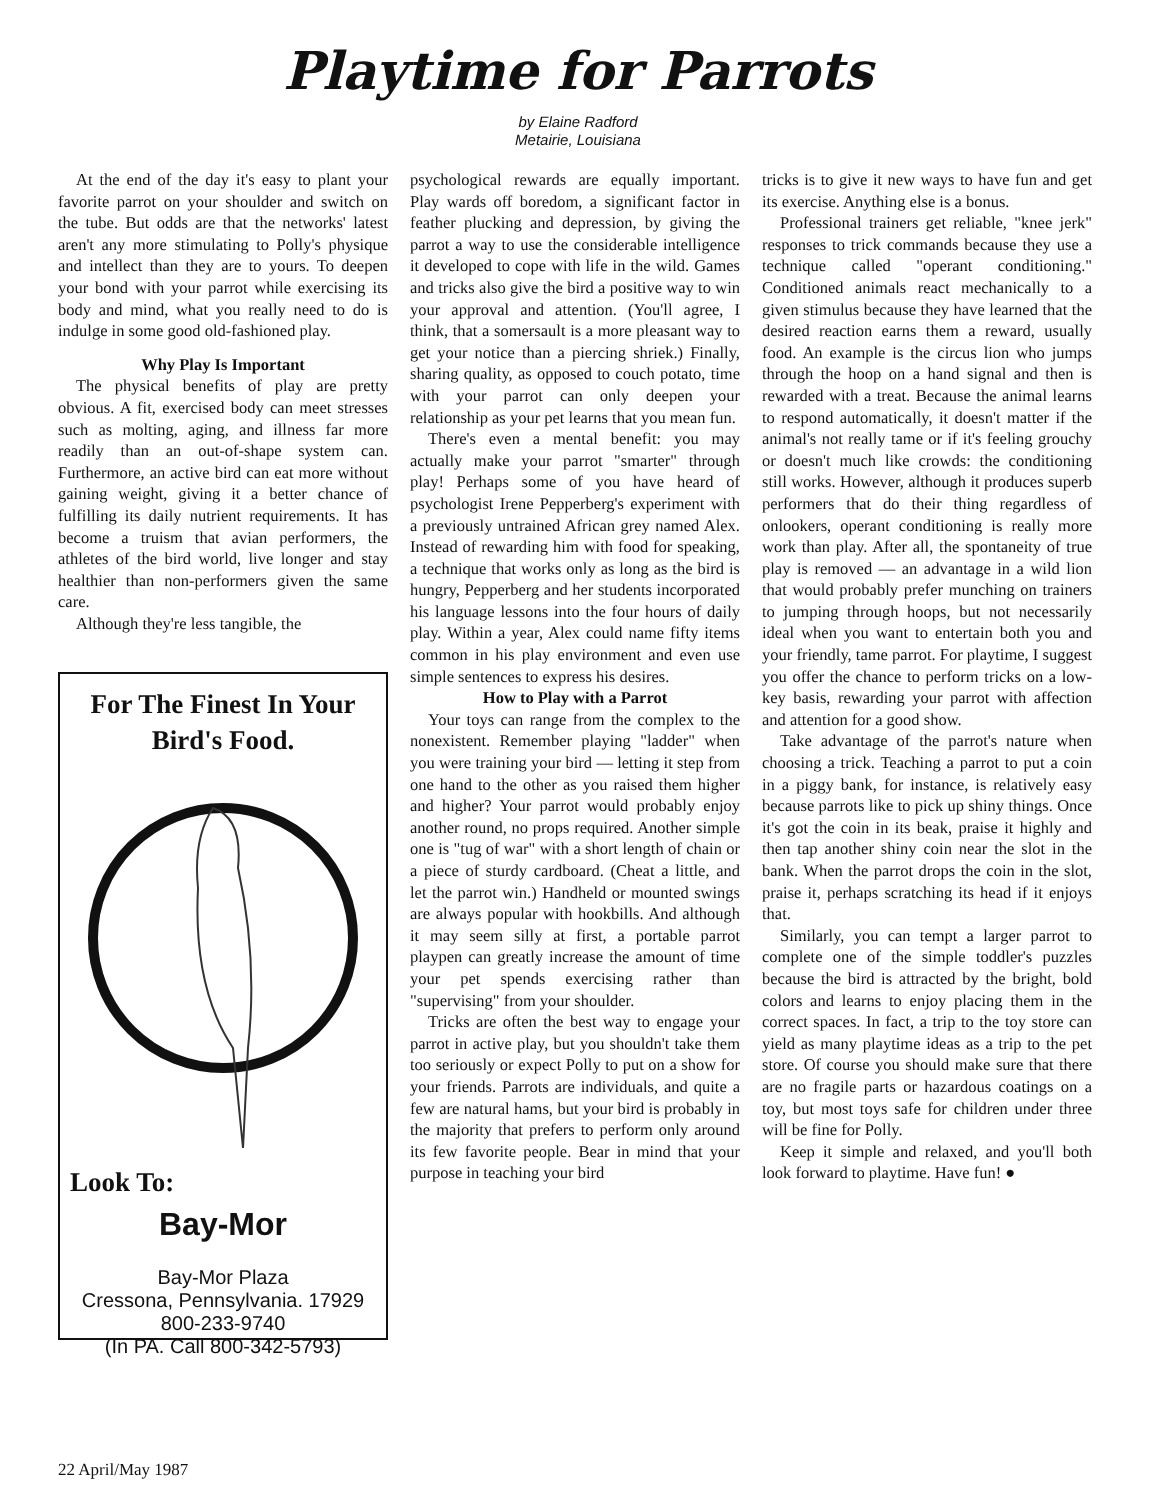Playtime for Parrots
by Elaine Radford
Metairie, Louisiana
At the end of the day it's easy to plant your favorite parrot on your shoulder and switch on the tube. But odds are that the networks' latest aren't any more stimulating to Polly's physique and intellect than they are to yours. To deepen your bond with your parrot while exercising its body and mind, what you really need to do is indulge in some good old-fashioned play.
Why Play Is Important
The physical benefits of play are pretty obvious. A fit, exercised body can meet stresses such as molting, aging, and illness far more readily than an out-of-shape system can. Furthermore, an active bird can eat more without gaining weight, giving it a better chance of fulfilling its daily nutrient requirements. It has become a truism that avian performers, the athletes of the bird world, live longer and stay healthier than non-performers given the same care.
Although they're less tangible, the
For The Finest In Your Bird's Food.
Look To:
Bay-Mor
Bay-Mor Plaza
Cressona, Pennsylvania. 17929
800-233-9740
(In PA. Call 800-342-5793)
psychological rewards are equally important. Play wards off boredom, a significant factor in feather plucking and depression, by giving the parrot a way to use the considerable intelligence it developed to cope with life in the wild. Games and tricks also give the bird a positive way to win your approval and attention. (You'll agree, I think, that a somersault is a more pleasant way to get your notice than a piercing shriek.) Finally, sharing quality, as opposed to couch potato, time with your parrot can only deepen your relationship as your pet learns that you mean fun.
There's even a mental benefit: you may actually make your parrot "smarter" through play! Perhaps some of you have heard of psychologist Irene Pepperberg's experiment with a previously untrained African grey named Alex. Instead of rewarding him with food for speaking, a technique that works only as long as the bird is hungry, Pepperberg and her students incorporated his language lessons into the four hours of daily play. Within a year, Alex could name fifty items common in his play environment and even use simple sentences to express his desires.
How to Play with a Parrot
Your toys can range from the complex to the nonexistent. Remember playing "ladder" when you were training your bird — letting it step from one hand to the other as you raised them higher and higher? Your parrot would probably enjoy another round, no props required. Another simple one is "tug of war" with a short length of chain or a piece of sturdy cardboard. (Cheat a little, and let the parrot win.) Handheld or mounted swings are always popular with hookbills. And although it may seem silly at first, a portable parrot playpen can greatly increase the amount of time your pet spends exercising rather than "supervising" from your shoulder.
Tricks are often the best way to engage your parrot in active play, but you shouldn't take them too seriously or expect Polly to put on a show for your friends. Parrots are individuals, and quite a few are natural hams, but your bird is probably in the majority that prefers to perform only around its few favorite people. Bear in mind that your purpose in teaching your bird
tricks is to give it new ways to have fun and get its exercise. Anything else is a bonus.
Professional trainers get reliable, "knee jerk" responses to trick commands because they use a technique called "operant conditioning." Conditioned animals react mechanically to a given stimulus because they have learned that the desired reaction earns them a reward, usually food. An example is the circus lion who jumps through the hoop on a hand signal and then is rewarded with a treat. Because the animal learns to respond automatically, it doesn't matter if the animal's not really tame or if it's feeling grouchy or doesn't much like crowds: the conditioning still works. However, although it produces superb performers that do their thing regardless of onlookers, operant conditioning is really more work than play. After all, the spontaneity of true play is removed — an advantage in a wild lion that would probably prefer munching on trainers to jumping through hoops, but not necessarily ideal when you want to entertain both you and your friendly, tame parrot. For playtime, I suggest you offer the chance to perform tricks on a low-key basis, rewarding your parrot with affection and attention for a good show.
Take advantage of the parrot's nature when choosing a trick. Teaching a parrot to put a coin in a piggy bank, for instance, is relatively easy because parrots like to pick up shiny things. Once it's got the coin in its beak, praise it highly and then tap another shiny coin near the slot in the bank. When the parrot drops the coin in the slot, praise it, perhaps scratching its head if it enjoys that.
Similarly, you can tempt a larger parrot to complete one of the simple toddler's puzzles because the bird is attracted by the bright, bold colors and learns to enjoy placing them in the correct spaces. In fact, a trip to the toy store can yield as many playtime ideas as a trip to the pet store. Of course you should make sure that there are no fragile parts or hazardous coatings on a toy, but most toys safe for children under three will be fine for Polly.
Keep it simple and relaxed, and you'll both look forward to playtime. Have fun! ●
22 April/May 1987